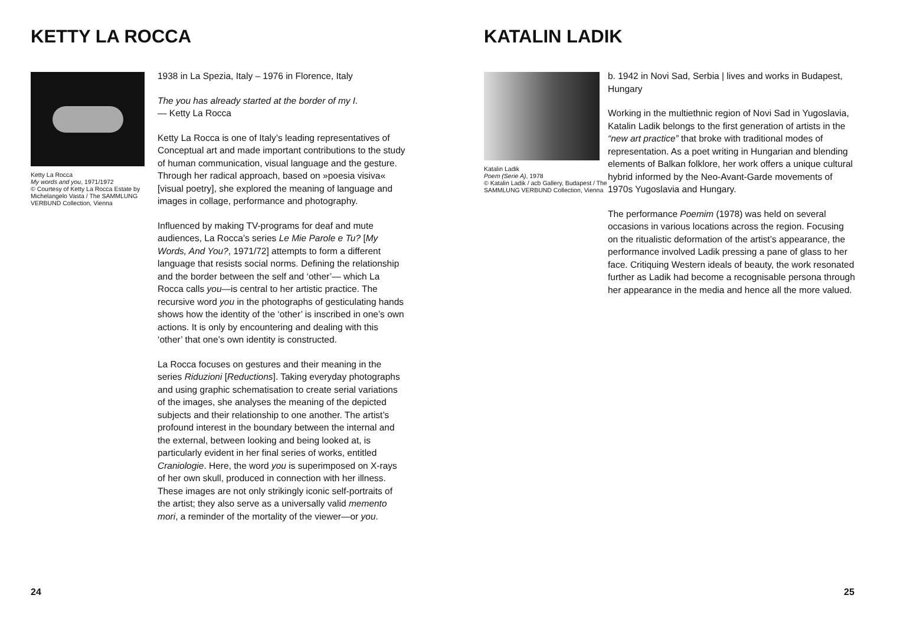KETTY LA ROCCA
Ketty La Rocca
My words and you, 1971/1972
© Courtesy of Ketty La Rocca Estate by Michelangelo Vasta / The SAMMLUNG VERBUND Collection, Vienna
1938 in La Spezia, Italy – 1976 in Florence, Italy
The you has already started at the border of my I.
— Ketty La Rocca
Ketty La Rocca is one of Italy’s leading representatives of Conceptual art and made important contributions to the study of human communication, visual language and the gesture. Through her radical approach, based on »poesia visiva« [visual poetry], she explored the meaning of language and images in collage, performance and photography.
Influenced by making TV-programs for deaf and mute audiences, La Rocca’s series Le Mie Parole e Tu? [My Words, And You?, 1971/72] attempts to form a different language that resists social norms. Defining the relationship and the border between the self and ‘other’— which La Rocca calls you—is central to her artistic practice. The recursive word you in the photographs of gesticulating hands shows how the identity of the ‘other’ is inscribed in one’s own actions. It is only by encountering and dealing with this ‘other’ that one’s own identity is constructed.
La Rocca focuses on gestures and their meaning in the series Riduzioni [Reductions]. Taking everyday photographs and using graphic schematisation to create serial variations of the images, she analyses the meaning of the depicted subjects and their relationship to one another. The artist’s profound interest in the boundary between the internal and the external, between looking and being looked at, is particularly evident in her final series of works, entitled Craniologie. Here, the word you is superimposed on X-rays of her own skull, produced in connection with her illness. These images are not only strikingly iconic self-portraits of the artist; they also serve as a universally valid memento mori, a reminder of the mortality of the viewer—or you.
24
KATALIN LADIK
Katalin Ladik
Poem (Serie A), 1978
© Katalin Ladik / acb Gallery, Budapest / The SAMMLUNG VERBUND Collection, Vienna
b. 1942 in Novi Sad, Serbia | lives and works in Budapest, Hungary
Working in the multiethnic region of Novi Sad in Yugoslavia, Katalin Ladik belongs to the first generation of artists in the “new art practice” that broke with traditional modes of representation. As a poet writing in Hungarian and blending elements of Balkan folklore, her work offers a unique cultural hybrid informed by the Neo-Avant-Garde movements of 1970s Yugoslavia and Hungary.
The performance Poemim (1978) was held on several occasions in various locations across the region. Focusing on the ritualistic deformation of the artist’s appearance, the performance involved Ladik pressing a pane of glass to her face. Critiquing Western ideals of beauty, the work resonated further as Ladik had become a recognisable persona through her appearance in the media and hence all the more valued.
25